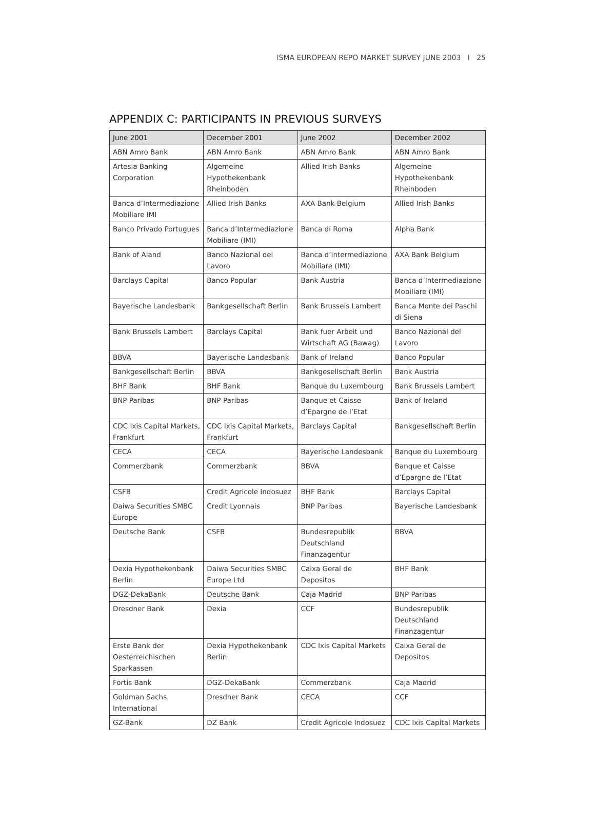ISMA EUROPEAN REPO MARKET SURVEY JUNE 2003 I 25
APPENDIX C: PARTICIPANTS IN PREVIOUS SURVEYS
| June 2001 | December 2001 | June 2002 | December 2002 |
| --- | --- | --- | --- |
| ABN Amro Bank | ABN Amro Bank | ABN Amro Bank | ABN Amro Bank |
| Artesia Banking Corporation | Algemeine Hypothekenbank Rheinboden | Allied Irish Banks | Algemeine Hypothekenbank Rheinboden |
| Banca d’Intermediazione Mobiliare IMI | Allied Irish Banks | AXA Bank Belgium | Allied Irish Banks |
| Banco Privado Portugues | Banca d’Intermediazione Mobiliare (IMI) | Banca di Roma | Alpha Bank |
| Bank of Aland | Banco Nazional del Lavoro | Banca d’Intermediazione Mobiliare (IMI) | AXA Bank Belgium |
| Barclays Capital | Banco Popular | Bank Austria | Banca d’Intermediazione Mobiliare (IMI) |
| Bayerische Landesbank | Bankgesellschaft Berlin | Bank Brussels Lambert | Banca Monte dei Paschi di Siena |
| Bank Brussels Lambert | Barclays Capital | Bank fuer Arbeit und Wirtschaft AG (Bawag) | Banco Nazional del Lavoro |
| BBVA | Bayerische Landesbank | Bank of Ireland | Banco Popular |
| Bankgesellschaft Berlin | BBVA | Bankgesellschaft Berlin | Bank Austria |
| BHF Bank | BHF Bank | Banque du Luxembourg | Bank Brussels Lambert |
| BNP Paribas | BNP Paribas | Banque et Caisse d’Epargne de l’Etat | Bank of Ireland |
| CDC Ixis Capital Markets, Frankfurt | CDC Ixis Capital Markets, Frankfurt | Barclays Capital | Bankgesellschaft Berlin |
| CECA | CECA | Bayerische Landesbank | Banque du Luxembourg |
| Commerzbank | Commerzbank | BBVA | Banque et Caisse d’Epargne de l’Etat |
| CSFB | Credit Agricole Indosuez | BHF Bank | Barclays Capital |
| Daiwa Securities SMBC Europe | Credit Lyonnais | BNP Paribas | Bayerische Landesbank |
| Deutsche Bank | CSFB | Bundesrepublik Deutschland Finanzagentur | BBVA |
| Dexia Hypothekenbank Berlin | Daiwa Securities SMBC Europe Ltd | Caixa Geral de Depositos | BHF Bank |
| DGZ-DekaBank | Deutsche Bank | Caja Madrid | BNP Paribas |
| Dresdner Bank | Dexia | CCF | Bundesrepublik Deutschland Finanzagentur |
| Erste Bank der Oesterreichischen Sparkassen | Dexia Hypothekenbank Berlin | CDC Ixis Capital Markets | Caixa Geral de Depositos |
| Fortis Bank | DGZ-DekaBank | Commerzbank | Caja Madrid |
| Goldman Sachs International | Dresdner Bank | CECA | CCF |
| GZ-Bank | DZ Bank | Credit Agricole Indosuez | CDC Ixis Capital Markets |